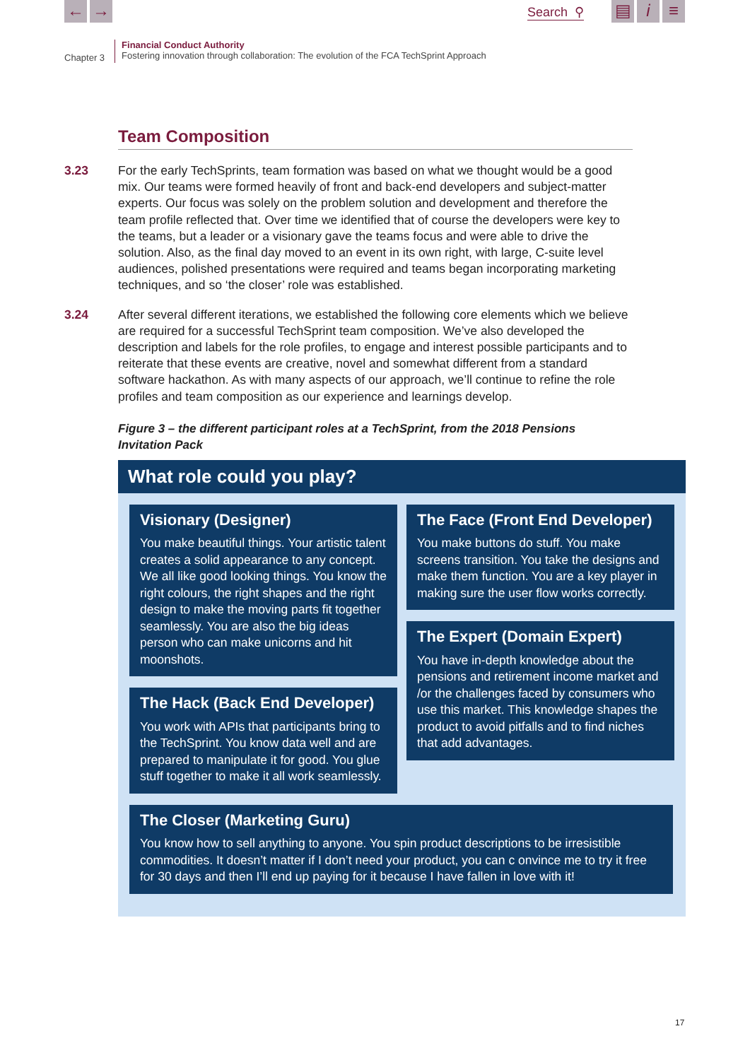← → Search ⚲ ▤ i ≡
Chapter 3
Financial Conduct Authority
Fostering innovation through collaboration: The evolution of the FCA TechSprint Approach
Team Composition
3.23 For the early TechSprints, team formation was based on what we thought would be a good mix. Our teams were formed heavily of front and back-end developers and subject-matter experts. Our focus was solely on the problem solution and development and therefore the team profile reflected that. Over time we identified that of course the developers were key to the teams, but a leader or a visionary gave the teams focus and were able to drive the solution. Also, as the final day moved to an event in its own right, with large, C-suite level audiences, polished presentations were required and teams began incorporating marketing techniques, and so ‘the closer’ role was established.
3.24 After several different iterations, we established the following core elements which we believe are required for a successful TechSprint team composition. We’ve also developed the description and labels for the role profiles, to engage and interest possible participants and to reiterate that these events are creative, novel and somewhat different from a standard software hackathon. As with many aspects of our approach, we’ll continue to refine the role profiles and team composition as our experience and learnings develop.
Figure 3 – the different participant roles at a TechSprint, from the 2018 Pensions Invitation Pack
What role could you play?
Visionary (Designer)
You make beautiful things. Your artistic talent creates a solid appearance to any concept. We all like good looking things. You know the right colours, the right shapes and the right design to make the moving parts fit together seamlessly. You are also the big ideas person who can make unicorns and hit moonshots.
The Hack (Back End Developer)
You work with APIs that participants bring to the TechSprint. You know data well and are prepared to manipulate it for good. You glue stuff together to make it all work seamlessly.
The Face (Front End Developer)
You make buttons do stuff. You make screens transition. You take the designs and make them function. You are a key player in making sure the user flow works correctly.
The Expert (Domain Expert)
You have in-depth knowledge about the pensions and retirement income market and /or the challenges faced by consumers who use this market. This knowledge shapes the product to avoid pitfalls and to find niches that add advantages.
The Closer (Marketing Guru)
You know how to sell anything to anyone. You spin product descriptions to be irresistible commodities. It doesn’t matter if I don’t need your product, you can c onvince me to try it free for 30 days and then I’ll end up paying for it because I have fallen in love with it!
17